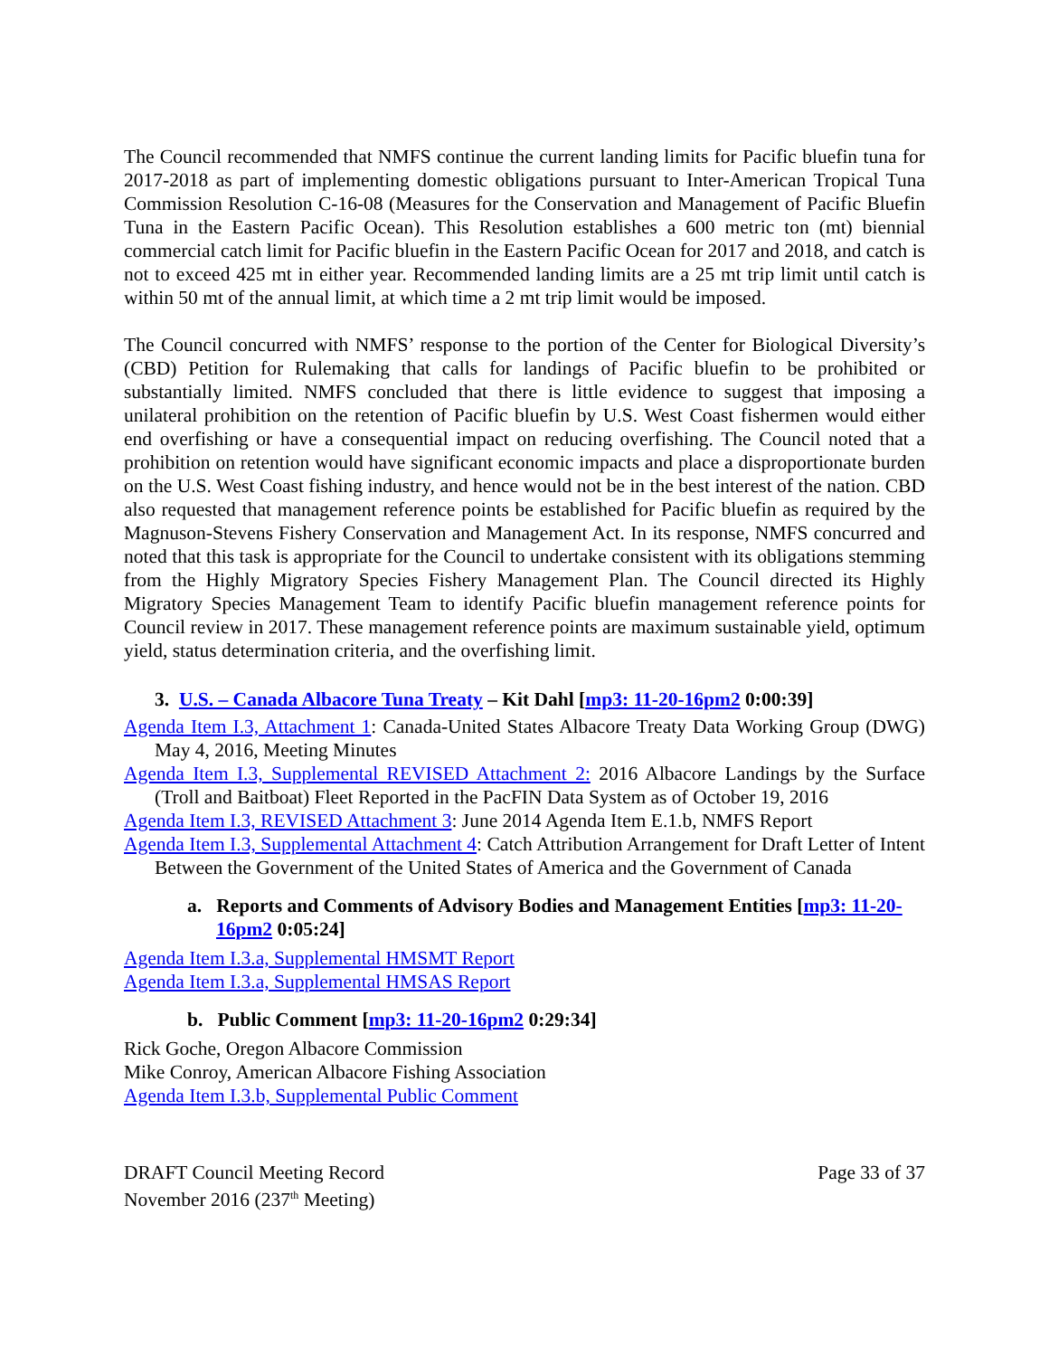The Council recommended that NMFS continue the current landing limits for Pacific bluefin tuna for 2017-2018 as part of implementing domestic obligations pursuant to Inter-American Tropical Tuna Commission Resolution C-16-08 (Measures for the Conservation and Management of Pacific Bluefin Tuna in the Eastern Pacific Ocean). This Resolution establishes a 600 metric ton (mt) biennial commercial catch limit for Pacific bluefin in the Eastern Pacific Ocean for 2017 and 2018, and catch is not to exceed 425 mt in either year. Recommended landing limits are a 25 mt trip limit until catch is within 50 mt of the annual limit, at which time a 2 mt trip limit would be imposed.
The Council concurred with NMFS’ response to the portion of the Center for Biological Diversity’s (CBD) Petition for Rulemaking that calls for landings of Pacific bluefin to be prohibited or substantially limited. NMFS concluded that there is little evidence to suggest that imposing a unilateral prohibition on the retention of Pacific bluefin by U.S. West Coast fishermen would either end overfishing or have a consequential impact on reducing overfishing. The Council noted that a prohibition on retention would have significant economic impacts and place a disproportionate burden on the U.S. West Coast fishing industry, and hence would not be in the best interest of the nation. CBD also requested that management reference points be established for Pacific bluefin as required by the Magnuson-Stevens Fishery Conservation and Management Act. In its response, NMFS concurred and noted that this task is appropriate for the Council to undertake consistent with its obligations stemming from the Highly Migratory Species Fishery Management Plan. The Council directed its Highly Migratory Species Management Team to identify Pacific bluefin management reference points for Council review in 2017. These management reference points are maximum sustainable yield, optimum yield, status determination criteria, and the overfishing limit.
3. U.S. – Canada Albacore Tuna Treaty – Kit Dahl [mp3: 11-20-16pm2 0:00:39]
Agenda Item I.3, Attachment 1: Canada-United States Albacore Treaty Data Working Group (DWG) May 4, 2016, Meeting Minutes
Agenda Item I.3, Supplemental REVISED Attachment 2: 2016 Albacore Landings by the Surface (Troll and Baitboat) Fleet Reported in the PacFIN Data System as of October 19, 2016
Agenda Item I.3, REVISED Attachment 3: June 2014 Agenda Item E.1.b, NMFS Report
Agenda Item I.3, Supplemental Attachment 4: Catch Attribution Arrangement for Draft Letter of Intent Between the Government of the United States of America and the Government of Canada
a. Reports and Comments of Advisory Bodies and Management Entities [mp3: 11-20-16pm2 0:05:24]
Agenda Item I.3.a, Supplemental HMSMT Report
Agenda Item I.3.a, Supplemental HMSAS Report
b. Public Comment [mp3: 11-20-16pm2 0:29:34]
Rick Goche, Oregon Albacore Commission
Mike Conroy, American Albacore Fishing Association
Agenda Item I.3.b, Supplemental Public Comment
DRAFT Council Meeting Record
November 2016 (237<sup>th</sup> Meeting)
Page 33 of 37